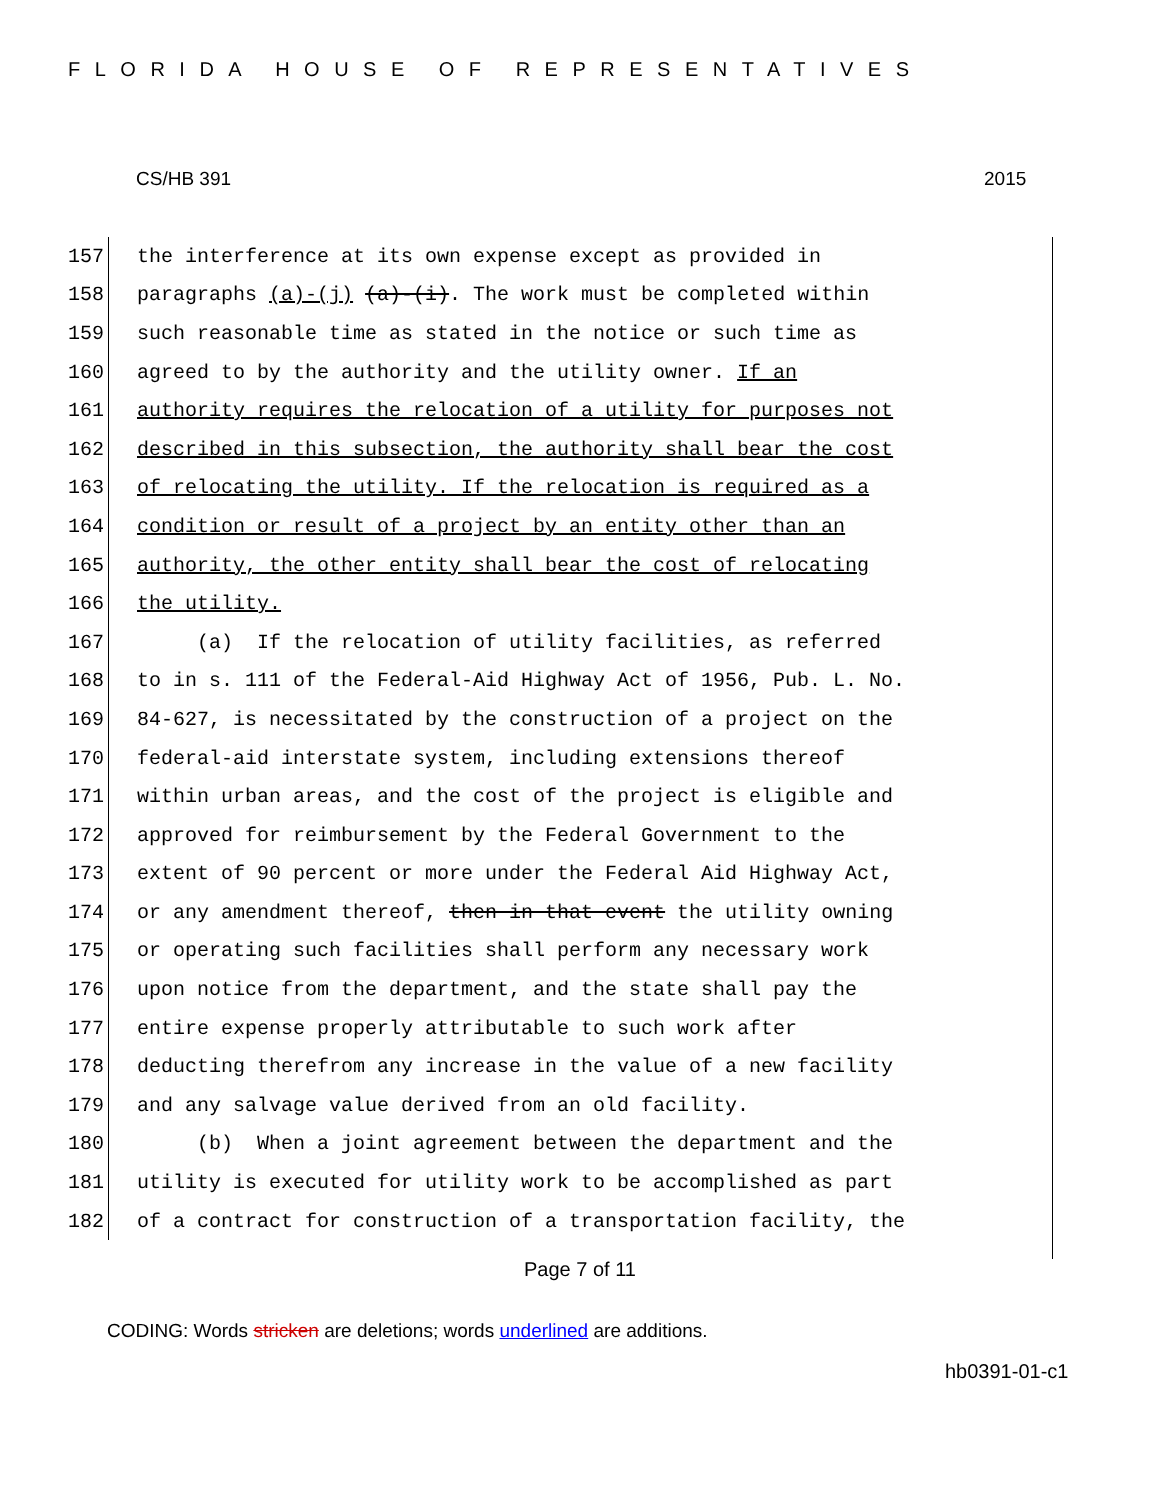FLORIDA HOUSE OF REPRESENTATIVES
CS/HB 391 2015
157
the interference at its own expense except as provided in
158
paragraphs (a)-(j) (a)-(i). The work must be completed within
159
such reasonable time as stated in the notice or such time as
160
agreed to by the authority and the utility owner. If an
161
authority requires the relocation of a utility for purposes not
162
described in this subsection, the authority shall bear the cost
163
of relocating the utility. If the relocation is required as a
164
condition or result of a project by an entity other than an
165
authority, the other entity shall bear the cost of relocating
166
the utility.
167
(a) If the relocation of utility facilities, as referred
168
to in s. 111 of the Federal-Aid Highway Act of 1956, Pub. L. No.
169
84-627, is necessitated by the construction of a project on the
170
federal-aid interstate system, including extensions thereof
171
within urban areas, and the cost of the project is eligible and
172
approved for reimbursement by the Federal Government to the
173
extent of 90 percent or more under the Federal Aid Highway Act,
174
or any amendment thereof, then in that event the utility owning
175
or operating such facilities shall perform any necessary work
176
upon notice from the department, and the state shall pay the
177
entire expense properly attributable to such work after
178
deducting therefrom any increase in the value of a new facility
179
and any salvage value derived from an old facility.
180
(b) When a joint agreement between the department and the
181
utility is executed for utility work to be accomplished as part
182
of a contract for construction of a transportation facility, the
Page 7 of 11
CODING: Words stricken are deletions; words underlined are additions.
hb0391-01-c1